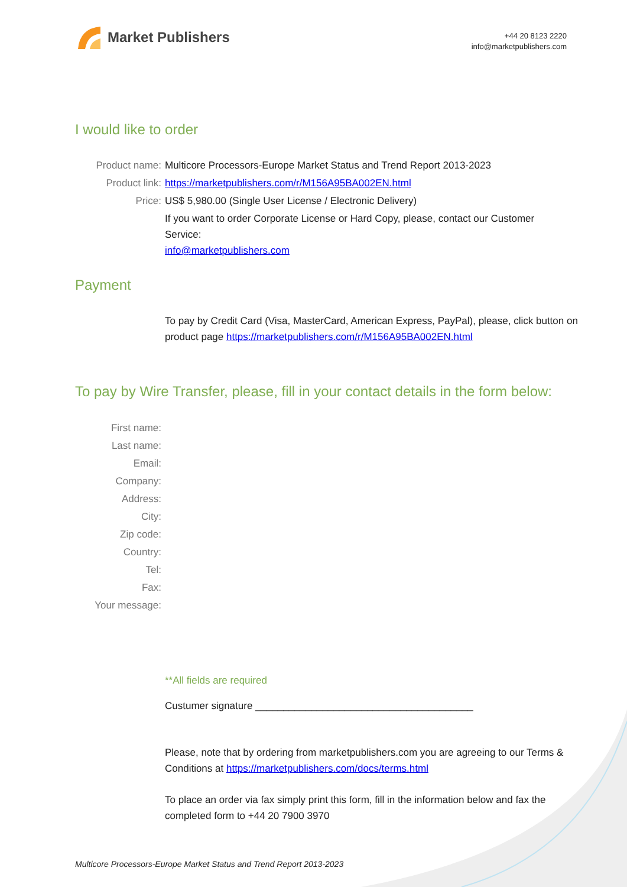Market Publishers
+44 20 8123 2220
info@marketpublishers.com
I would like to order
Product name: Multicore Processors-Europe Market Status and Trend Report 2013-2023
Product link: https://marketpublishers.com/r/M156A95BA002EN.html
Price: US$ 5,980.00 (Single User License / Electronic Delivery)
If you want to order Corporate License or Hard Copy, please, contact our Customer Service:
info@marketpublishers.com
Payment
To pay by Credit Card (Visa, MasterCard, American Express, PayPal), please, click button on product page https://marketpublishers.com/r/M156A95BA002EN.html
To pay by Wire Transfer, please, fill in your contact details in the form below:
First name:
Last name:
Email:
Company:
Address:
City:
Zip code:
Country:
Tel:
Fax:
Your message:
**All fields are required
Custumer signature _______________________________________
Please, note that by ordering from marketpublishers.com you are agreeing to our Terms & Conditions at https://marketpublishers.com/docs/terms.html
To place an order via fax simply print this form, fill in the information below and fax the completed form to +44 20 7900 3970
Multicore Processors-Europe Market Status and Trend Report 2013-2023